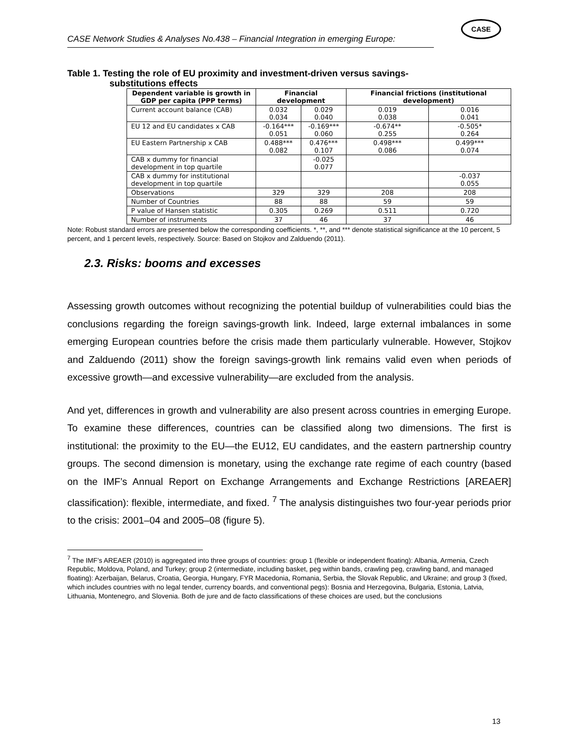CASE Network Studies & Analyses No.438 – Financial Integration in emerging Europe:
CASE
Table 1. Testing the role of EU proximity and investment-driven versus savings-
substitutions effects
| Dependent variable is growth in GDP per capita (PPP terms) | Financial development | | Financial frictions (institutional development) | |
| --- | --- | --- | --- | --- |
| Current account balance (CAB) | 0.032 0.034 | 0.029 0.040 | 0.019 0.038 | 0.016 0.041 |
| EU 12 and EU candidates x CAB | -0.164*** 0.051 | -0.169*** 0.060 | -0.674** 0.255 | -0.505* 0.264 |
| EU Eastern Partnership x CAB | 0.488*** 0.082 | 0.476*** 0.107 | 0.498*** 0.086 | 0.499*** 0.074 |
| CAB x dummy for financial development in top quartile | | -0.025 0.077 | | |
| CAB x dummy for institutional development in top quartile | | | | -0.037 0.055 |
| Observations | 329 | 329 | 208 | 208 |
| Number of Countries | 88 | 88 | 59 | 59 |
| P value of Hansen statistic | 0.305 | 0.269 | 0.511 | 0.720 |
| Number of instruments | 37 | 46 | 37 | 46 |
Note: Robust standard errors are presented below the corresponding coefficients. *, **, and *** denote statistical significance at the 10 percent, 5 percent, and 1 percent levels, respectively. Source: Based on Stojkov and Zalduendo (2011).
2.3. Risks: booms and excesses
Assessing growth outcomes without recognizing the potential buildup of vulnerabilities could bias the conclusions regarding the foreign savings-growth link. Indeed, large external imbalances in some emerging European countries before the crisis made them particularly vulnerable. However, Stojkov and Zalduendo (2011) show the foreign savings-growth link remains valid even when periods of excessive growth—and excessive vulnerability—are excluded from the analysis.
And yet, differences in growth and vulnerability are also present across countries in emerging Europe. To examine these differences, countries can be classified along two dimensions. The first is institutional: the proximity to the EU—the EU12, EU candidates, and the eastern partnership country groups. The second dimension is monetary, using the exchange rate regime of each country (based on the IMF’s Annual Report on Exchange Arrangements and Exchange Restrictions [AREAER] classification): flexible, intermediate, and fixed. <sup>7</sup> The analysis distinguishes two four-year periods prior to the crisis: 2001–04 and 2005–08 (figure 5).
<sup>7</sup> The IMF’s AREAER (2010) is aggregated into three groups of countries: group 1 (flexible or independent floating): Albania, Armenia, Czech Republic, Moldova, Poland, and Turkey; group 2 (intermediate, including basket, peg within bands, crawling peg, crawling band, and managed floating): Azerbaijan, Belarus, Croatia, Georgia, Hungary, FYR Macedonia, Romania, Serbia, the Slovak Republic, and Ukraine; and group 3 (fixed, which includes countries with no legal tender, currency boards, and conventional pegs): Bosnia and Herzegovina, Bulgaria, Estonia, Latvia, Lithuania, Montenegro, and Slovenia. Both de jure and de facto classifications of these choices are used, but the conclusions
13